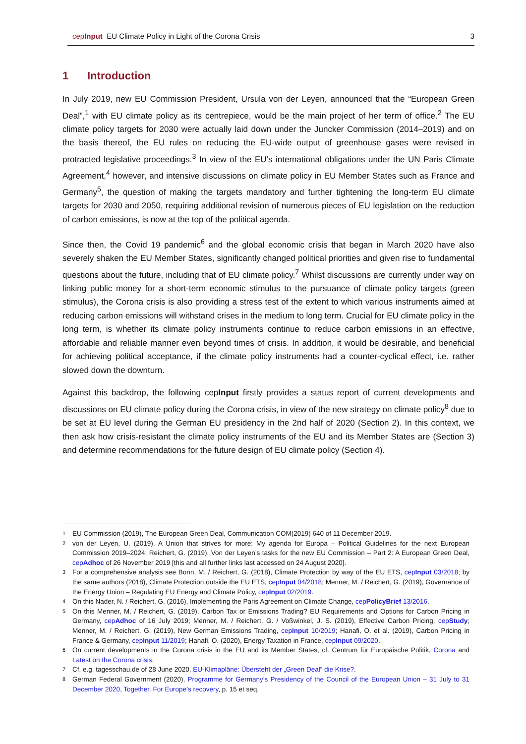cepInput EU Climate Policy in Light of the Corona Crisis 3
1 Introduction
In July 2019, new EU Commission President, Ursula von der Leyen, announced that the “European Green Deal”,<sup>1</sup> with EU climate policy as its centrepiece, would be the main project of her term of office.<sup>2</sup> The EU climate policy targets for 2030 were actually laid down under the Juncker Commission (2014–2019) and on the basis thereof, the EU rules on reducing the EU-wide output of greenhouse gases were revised in protracted legislative proceedings.<sup>3</sup> In view of the EU’s international obligations under the UN Paris Climate Agreement,<sup>4</sup> however, and intensive discussions on climate policy in EU Member States such as France and Germany<sup>5</sup>, the question of making the targets mandatory and further tightening the long-term EU climate targets for 2030 and 2050, requiring additional revision of numerous pieces of EU legislation on the reduction of carbon emissions, is now at the top of the political agenda.
Since then, the Covid 19 pandemic<sup>6</sup> and the global economic crisis that began in March 2020 have also severely shaken the EU Member States, significantly changed political priorities and given rise to fundamental questions about the future, including that of EU climate policy.<sup>7</sup> Whilst discussions are currently under way on linking public money for a short-term economic stimulus to the pursuance of climate policy targets (green stimulus), the Corona crisis is also providing a stress test of the extent to which various instruments aimed at reducing carbon emissions will withstand crises in the medium to long term. Crucial for EU climate policy in the long term, is whether its climate policy instruments continue to reduce carbon emissions in an effective, affordable and reliable manner even beyond times of crisis. In addition, it would be desirable, and beneficial for achieving political acceptance, if the climate policy instruments had a counter-cyclical effect, i.e. rather slowed down the downturn.
Against this backdrop, the following cepInput firstly provides a status report of current developments and discussions on EU climate policy during the Corona crisis, in view of the new strategy on climate policy<sup>8</sup> due to be set at EU level during the German EU presidency in the 2nd half of 2020 (Section 2). In this context, we then ask how crisis-resistant the climate policy instruments of the EU and its Member States are (Section 3) and determine recommendations for the future design of EU climate policy (Section 4).
1 EU Commission (2019), The European Green Deal, Communication COM(2019) 640 of 11 December 2019.
2 von der Leyen, U. (2019), A Union that strives for more: My agenda for Europa – Political Guidelines for the next European Commission 2019–2024; Reichert, G. (2019), Von der Leyen’s tasks for the new EU Commission – Part 2: A European Green Deal, cepAdhoc of 26 November 2019 [this and all further links last accessed on 24 August 2020].
3 For a comprehensive analysis see Bonn, M. / Reichert, G. (2018), Climate Protection by way of the EU ETS, cepInput 03/2018; by the same authors (2018), Climate Protection outside the EU ETS, cepInput 04/2018; Menner, M. / Reichert, G. (2019), Governance of the Energy Union – Regulating EU Energy and Climate Policy, cepInput 02/2019.
4 On this Nader, N. / Reichert, G. (2016), Implementing the Paris Agreement on Climate Change, cepPolicyBrief 13/2016.
5 On this Menner, M. / Reichert, G. (2019), Carbon Tax or Emissions Trading? EU Requirements and Options for Carbon Pricing in Germany, cepAdhoc of 16 July 2019; Menner, M. / Reichert, G. / Voßwinkel, J. S. (2019), Effective Carbon Pricing, cepStudy; Menner, M. / Reichert, G. (2019), New German Emissions Trading, cepInput 10/2019; Hanafi, O. et al. (2019), Carbon Pricing in France & Germany, cepInput 11/2019; Hanafi, O. (2020), Energy Taxation in France, cepInput 09/2020.
6 On current developments in the Corona crisis in the EU and its Member States, cf. Centrum für Europäische Politik, Corona and Latest on the Corona crisis.
7 Cf. e.g. tagesschau.de of 28 June 2020, EU-Klimapläne: Übersteht der „Green Deal“ die Krise?.
8 German Federal Government (2020), Programme for Germany’s Presidency of the Council of the European Union – 31 July to 31 December 2020, Together. For Europe’s recovery, p. 15 et seq.